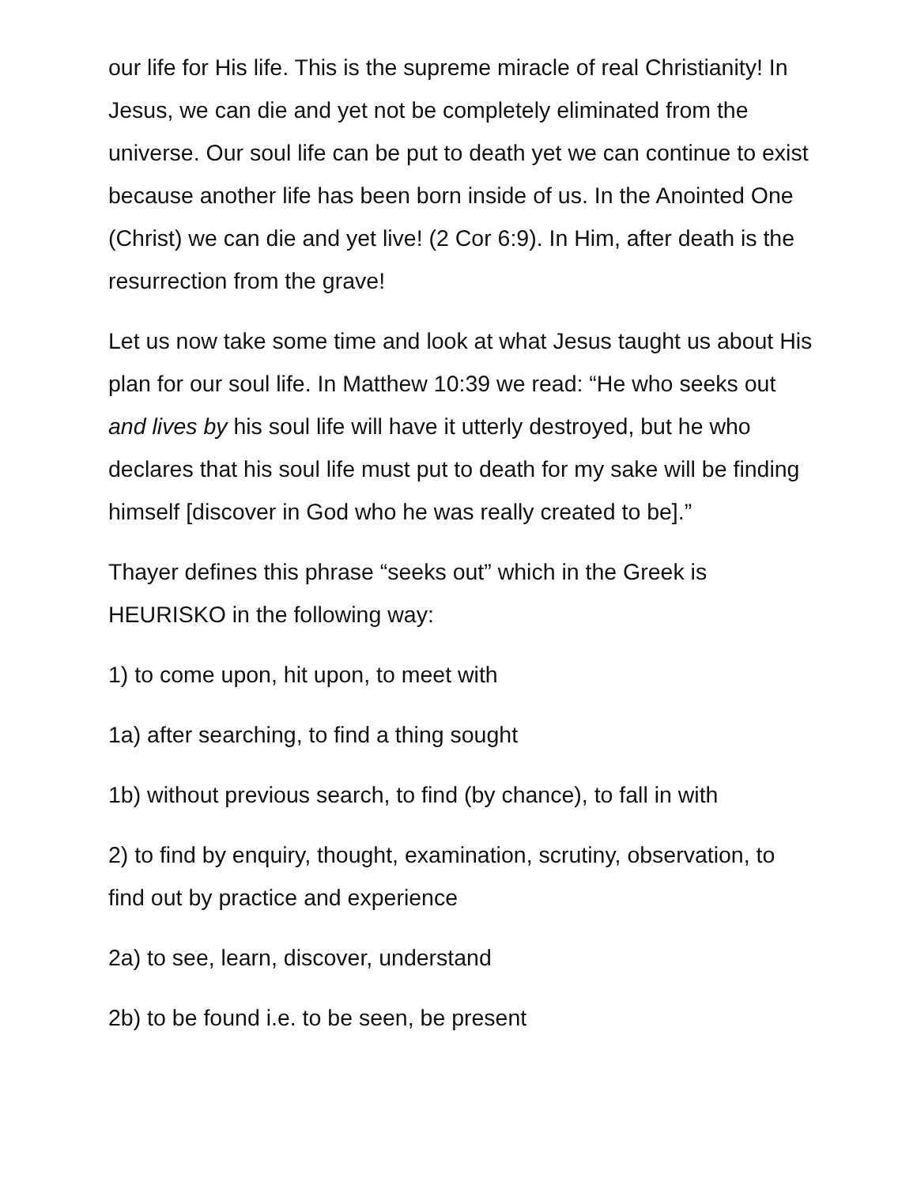our life for His life. This is the supreme miracle of real Christianity! In Jesus, we can die and yet not be completely eliminated from the universe. Our soul life can be put to death yet we can continue to exist because another life has been born inside of us. In the Anointed One (Christ) we can die and yet live! (2 Cor 6:9). In Him, after death is the resurrection from the grave!
Let us now take some time and look at what Jesus taught us about His plan for our soul life. In Matthew 10:39 we read: “He who seeks out and lives by his soul life will have it utterly destroyed, but he who declares that his soul life must put to death for my sake will be finding himself [discover in God who he was really created to be].”
Thayer defines this phrase “seeks out” which in the Greek is HEURISKO in the following way:
1) to come upon, hit upon, to meet with
1a) after searching, to find a thing sought
1b) without previous search, to find (by chance), to fall in with
2) to find by enquiry, thought, examination, scrutiny, observation, to find out by practice and experience
2a) to see, learn, discover, understand
2b) to be found i.e. to be seen, be present